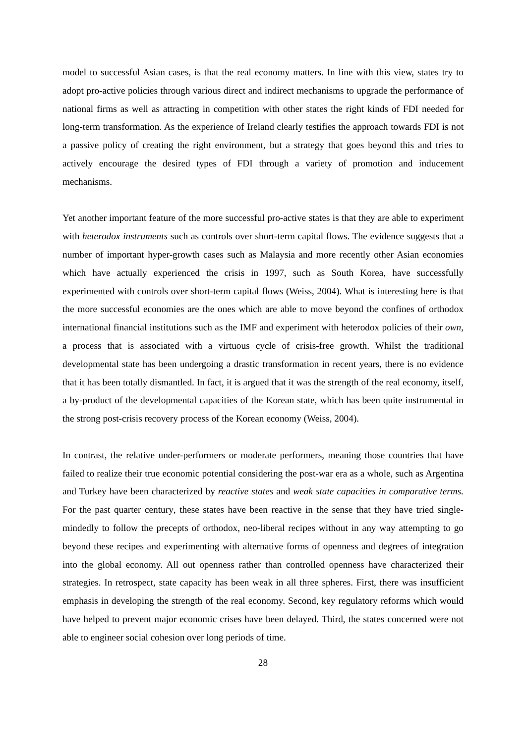model to successful Asian cases, is that the real economy matters. In line with this view, states try to adopt pro-active policies through various direct and indirect mechanisms to upgrade the performance of national firms as well as attracting in competition with other states the right kinds of FDI needed for long-term transformation. As the experience of Ireland clearly testifies the approach towards FDI is not a passive policy of creating the right environment, but a strategy that goes beyond this and tries to actively encourage the desired types of FDI through a variety of promotion and inducement mechanisms.
Yet another important feature of the more successful pro-active states is that they are able to experiment with heterodox instruments such as controls over short-term capital flows. The evidence suggests that a number of important hyper-growth cases such as Malaysia and more recently other Asian economies which have actually experienced the crisis in 1997, such as South Korea, have successfully experimented with controls over short-term capital flows (Weiss, 2004). What is interesting here is that the more successful economies are the ones which are able to move beyond the confines of orthodox international financial institutions such as the IMF and experiment with heterodox policies of their own, a process that is associated with a virtuous cycle of crisis-free growth. Whilst the traditional developmental state has been undergoing a drastic transformation in recent years, there is no evidence that it has been totally dismantled. In fact, it is argued that it was the strength of the real economy, itself, a by-product of the developmental capacities of the Korean state, which has been quite instrumental in the strong post-crisis recovery process of the Korean economy (Weiss, 2004).
In contrast, the relative under-performers or moderate performers, meaning those countries that have failed to realize their true economic potential considering the post-war era as a whole, such as Argentina and Turkey have been characterized by reactive states and weak state capacities in comparative terms. For the past quarter century, these states have been reactive in the sense that they have tried single-mindedly to follow the precepts of orthodox, neo-liberal recipes without in any way attempting to go beyond these recipes and experimenting with alternative forms of openness and degrees of integration into the global economy. All out openness rather than controlled openness have characterized their strategies. In retrospect, state capacity has been weak in all three spheres. First, there was insufficient emphasis in developing the strength of the real economy. Second, key regulatory reforms which would have helped to prevent major economic crises have been delayed. Third, the states concerned were not able to engineer social cohesion over long periods of time.
28